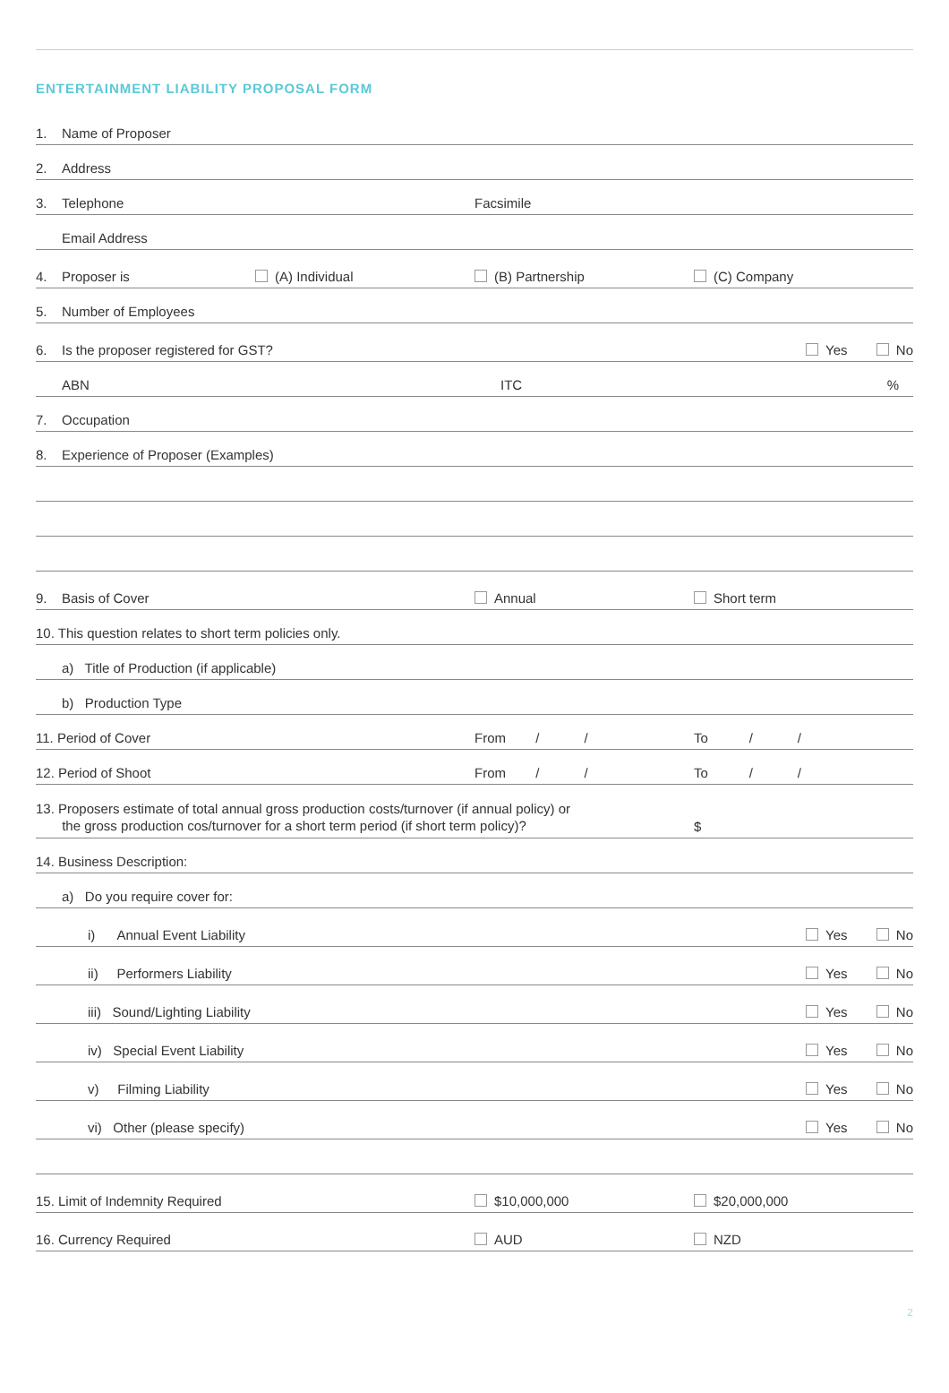ENTERTAINMENT LIABILITY PROPOSAL FORM
1. Name of Proposer
2. Address
3. Telephone
Facsimile
Email Address
4. Proposer is (A) Individual
(B) Partnership
(C) Company
5. Number of Employees
6. Is the proposer registered for GST? Yes No
ABN
ITC
%
7. Occupation
8. Experience of Proposer (Examples)
9. Basis of Cover
Annual
Short term
10. This question relates to short term policies only.
a) Title of Production (if applicable)
b) Production Type
11. Period of Cover
From / /
To / /
12. Period of Shoot
From / /
To / /
13. Proposers estimate of total annual gross production costs/turnover (if annual policy) or
the gross production cos/turnover for a short term period (if short term policy)?
$
14. Business Description:
a) Do you require cover for:
i) Annual Event Liability Yes No
ii) Performers Liability Yes No
iii) Sound/Lighting Liability Yes No
iv) Special Event Liability Yes No
v) Filming Liability Yes No
vi) Other (please specify) Yes No
15. Limit of Indemnity Required
$10,000,000
$20,000,000
16. Currency Required
AUD
NZD
2